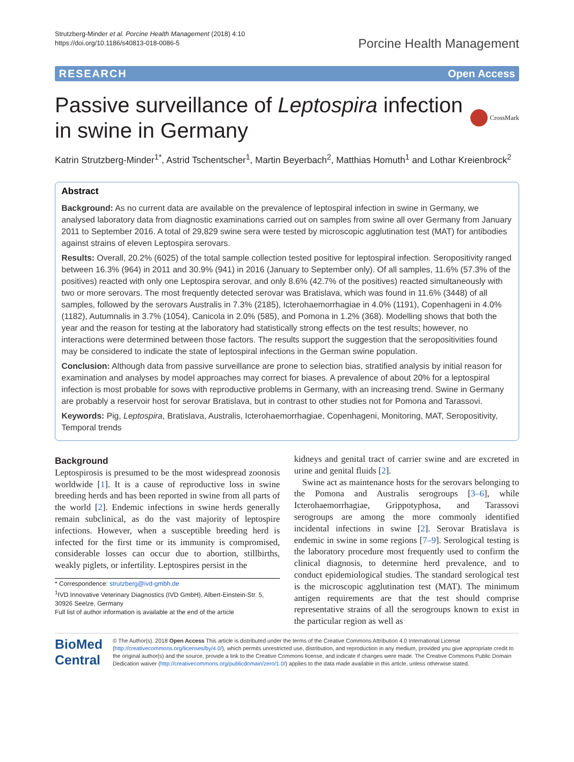Strutzberg-Minder et al. Porcine Health Management (2018) 4:10
https://doi.org/10.1186/s40813-018-0086-5
Porcine Health Management
RESEARCH Open Access
Passive surveillance of Leptospira infection
in swine in Germany
CrossMark
Katrin Strutzberg-Minder<sup>1*</sup>, Astrid Tschentscher<sup>1</sup>, Martin Beyerbach<sup>2</sup>, Matthias Homuth<sup>1</sup> and Lothar Kreienbrock<sup>2</sup>
Abstract
Background: As no current data are available on the prevalence of leptospiral infection in swine in Germany, we analysed laboratory data from diagnostic examinations carried out on samples from swine all over Germany from January 2011 to September 2016. A total of 29,829 swine sera were tested by microscopic agglutination test (MAT) for antibodies against strains of eleven Leptospira serovars.
Results: Overall, 20.2% (6025) of the total sample collection tested positive for leptospiral infection. Seropositivity ranged between 16.3% (964) in 2011 and 30.9% (941) in 2016 (January to September only). Of all samples, 11.6% (57.3% of the positives) reacted with only one Leptospira serovar, and only 8.6% (42.7% of the positives) reacted simultaneously with two or more serovars. The most frequently detected serovar was Bratislava, which was found in 11.6% (3448) of all samples, followed by the serovars Australis in 7.3% (2185), Icterohaemorrhagiae in 4.0% (1191), Copenhageni in 4.0% (1182), Autumnalis in 3.7% (1054), Canicola in 2.0% (585), and Pomona in 1.2% (368). Modelling shows that both the year and the reason for testing at the laboratory had statistically strong effects on the test results; however, no interactions were determined between those factors. The results support the suggestion that the seropositivities found may be considered to indicate the state of leptospiral infections in the German swine population.
Conclusion: Although data from passive surveillance are prone to selection bias, stratified analysis by initial reason for examination and analyses by model approaches may correct for biases. A prevalence of about 20% for a leptospiral infection is most probable for sows with reproductive problems in Germany, with an increasing trend. Swine in Germany are probably a reservoir host for serovar Bratislava, but in contrast to other studies not for Pomona and Tarassovi.
Keywords: Pig, Leptospira, Bratislava, Australis, Icterohaemorrhagiae, Copenhageni, Monitoring, MAT, Seropositivity, Temporal trends
Background
Leptospirosis is presumed to be the most widespread zoonosis worldwide [1]. It is a cause of reproductive loss in swine breeding herds and has been reported in swine from all parts of the world [2]. Endemic infections in swine herds generally remain subclinical, as do the vast majority of leptospire infections. However, when a susceptible breeding herd is infected for the first time or its immunity is compromised, considerable losses can occur due to abortion, stillbirths, weakly piglets, or infertility. Leptospires persist in the
* Correspondence: strutzberg@ivd-gmbh.de
<sup>1</sup> IVD Innovative Veterinary Diagnostics (IVD GmbH), Albert-Einstein-Str. 5, 30926 Seelze, Germany
Full list of author information is available at the end of the article
kidneys and genital tract of carrier swine and are excreted in urine and genital fluids [2].
Swine act as maintenance hosts for the serovars belonging to the Pomona and Australis serogroups [3–6], while Icterohaemorrhagiae, Grippotyphosa, and Tarassovi serogroups are among the more commonly identified incidental infections in swine [2]. Serovar Bratislava is endemic in swine in some regions [7–9]. Serological testing is the laboratory procedure most frequently used to confirm the clinical diagnosis, to determine herd prevalence, and to conduct epidemiological studies. The standard serological test is the microscopic agglutination test (MAT). The minimum antigen requirements are that the test should comprise representative strains of all the serogroups known to exist in the particular region as well as
BioMed Central
© The Author(s). 2018 Open Access This article is distributed under the terms of the Creative Commons Attribution 4.0 International License (http://creativecommons.org/licenses/by/4.0/), which permits unrestricted use, distribution, and reproduction in any medium, provided you give appropriate credit to the original author(s) and the source, provide a link to the Creative Commons license, and indicate if changes were made. The Creative Commons Public Domain Dedication waiver (http://creativecommons.org/publicdomain/zero/1.0/) applies to the data made available in this article, unless otherwise stated.